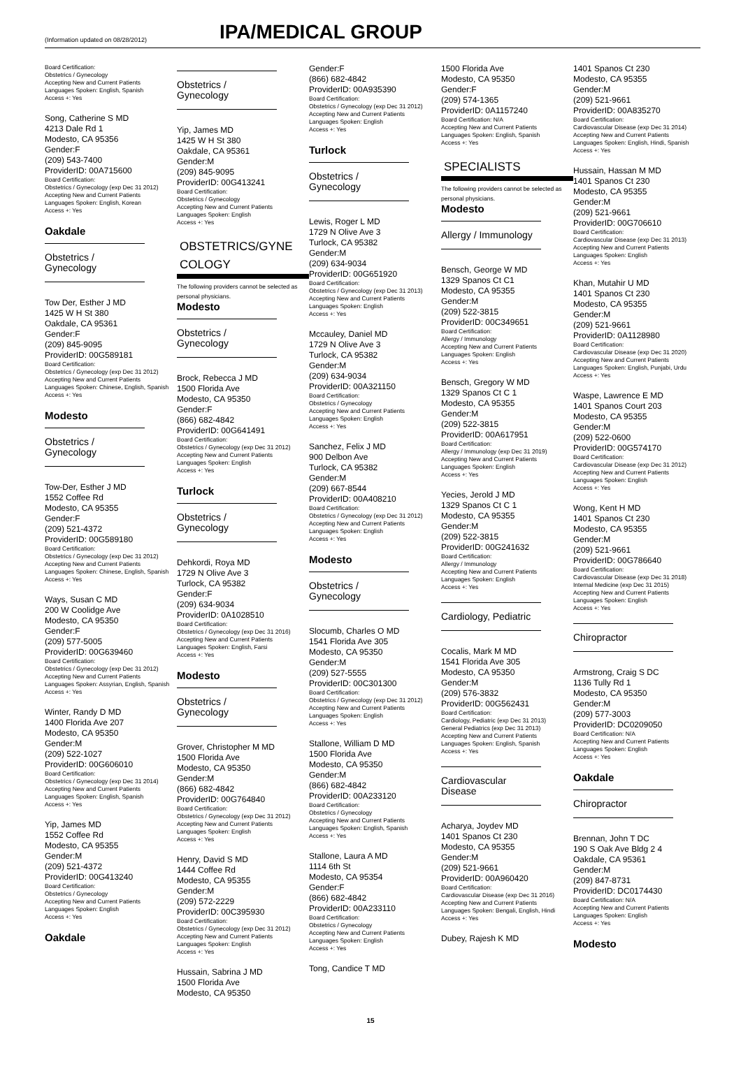(Information updated on 08/28/2012)
IPA/MEDICAL GROUP
Board Certification:
Obstetrics / Gynecology
Accepting New and Current Patients
Languages Spoken: English, Spanish
Access +: Yes
Song, Catherine S MD
4213 Dale Rd 1
Modesto, CA 95356
Gender:F
(209) 543-7400
ProviderID: 00A715600
Board Certification:
Obstetrics / Gynecology (exp Dec 31 2012)
Accepting New and Current Patients
Languages Spoken: English, Korean
Access +: Yes
Oakdale
Obstetrics / Gynecology
Tow Der, Esther J MD
1425 W H St 380
Oakdale, CA 95361
Gender:F
(209) 845-9095
ProviderID: 00G589181
Board Certification:
Obstetrics / Gynecology (exp Dec 31 2012)
Accepting New and Current Patients
Languages Spoken: Chinese, English, Spanish
Access +: Yes
Modesto
Obstetrics / Gynecology
Tow-Der, Esther J MD
1552 Coffee Rd
Modesto, CA 95355
Gender:F
(209) 521-4372
ProviderID: 00G589180
Board Certification:
Obstetrics / Gynecology (exp Dec 31 2012)
Accepting New and Current Patients
Languages Spoken: Chinese, English, Spanish
Access +: Yes
Ways, Susan C MD
200 W Coolidge Ave
Modesto, CA 95350
Gender:F
(209) 577-5005
ProviderID: 00G639460
Board Certification:
Obstetrics / Gynecology (exp Dec 31 2012)
Accepting New and Current Patients
Languages Spoken: Assyrian, English, Spanish
Access +: Yes
Winter, Randy D MD
1400 Florida Ave 207
Modesto, CA 95350
Gender:M
(209) 522-1027
ProviderID: 00G606010
Board Certification:
Obstetrics / Gynecology (exp Dec 31 2014)
Accepting New and Current Patients
Languages Spoken: English, Spanish
Access +: Yes
Yip, James MD
1552 Coffee Rd
Modesto, CA 95355
Gender:M
(209) 521-4372
ProviderID: 00G413240
Board Certification:
Obstetrics / Gynecology
Accepting New and Current Patients
Languages Spoken: English
Access +: Yes
Oakdale
Obstetrics / Gynecology
Yip, James MD
1425 W H St 380
Oakdale, CA 95361
Gender:M
(209) 845-9095
ProviderID: 00G413241
Board Certification:
Obstetrics / Gynecology
Accepting New and Current Patients
Languages Spoken: English
Access +: Yes
OBSTETRICS/GYNE COLOGY
The following providers cannot be selected as personal physicians.
Modesto
Obstetrics / Gynecology
Brock, Rebecca J MD
1500 Florida Ave
Modesto, CA 95350
Gender:F
(866) 682-4842
ProviderID: 00G641491
Board Certification:
Obstetrics / Gynecology (exp Dec 31 2012)
Accepting New and Current Patients
Languages Spoken: English
Access +: Yes
Turlock
Obstetrics / Gynecology
Dehkordi, Roya MD
1729 N Olive Ave 3
Turlock, CA 95382
Gender:F
(209) 634-9034
ProviderID: 0A1028510
Board Certification:
Obstetrics / Gynecology (exp Dec 31 2016)
Accepting New and Current Patients
Languages Spoken: English, Farsi
Access +: Yes
Modesto
Obstetrics / Gynecology
Grover, Christopher M MD
1500 Florida Ave
Modesto, CA 95350
Gender:M
(866) 682-4842
ProviderID: 00G764840
Board Certification:
Obstetrics / Gynecology (exp Dec 31 2012)
Accepting New and Current Patients
Languages Spoken: English
Access +: Yes
Henry, David S MD
1444 Coffee Rd
Modesto, CA 95355
Gender:M
(209) 572-2229
ProviderID: 00C395930
Board Certification:
Obstetrics / Gynecology (exp Dec 31 2012)
Accepting New and Current Patients
Languages Spoken: English
Access +: Yes
Hussain, Sabrina J MD
1500 Florida Ave
Modesto, CA 95350
Gender:F
(866) 682-4842
ProviderID: 00A935390
Board Certification:
Obstetrics / Gynecology (exp Dec 31 2012)
Accepting New and Current Patients
Languages Spoken: English
Access +: Yes
Turlock
Obstetrics / Gynecology
Lewis, Roger L MD
1729 N Olive Ave 3
Turlock, CA 95382
Gender:M
(209) 634-9034
ProviderID: 00G651920
Board Certification:
Obstetrics / Gynecology (exp Dec 31 2013)
Accepting New and Current Patients
Languages Spoken: English
Access +: Yes
Mccauley, Daniel MD
1729 N Olive Ave 3
Turlock, CA 95382
Gender:M
(209) 634-9034
ProviderID: 00A321150
Board Certification:
Obstetrics / Gynecology
Accepting New and Current Patients
Languages Spoken: English
Access +: Yes
Sanchez, Felix J MD
900 Delbon Ave
Turlock, CA 95382
Gender:M
(209) 667-8544
ProviderID: 00A408210
Board Certification:
Obstetrics / Gynecology (exp Dec 31 2012)
Accepting New and Current Patients
Languages Spoken: English
Access +: Yes
Modesto
Obstetrics / Gynecology
Slocumb, Charles O MD
1541 Florida Ave 305
Modesto, CA 95350
Gender:M
(209) 527-5555
ProviderID: 00C301300
Board Certification:
Obstetrics / Gynecology (exp Dec 31 2012)
Accepting New and Current Patients
Languages Spoken: English
Access +: Yes
Stallone, William D MD
1500 Florida Ave
Modesto, CA 95350
Gender:M
(866) 682-4842
ProviderID: 00A233120
Board Certification:
Obstetrics / Gynecology
Accepting New and Current Patients
Languages Spoken: English, Spanish
Access +: Yes
Stallone, Laura A MD
1114 6th St
Modesto, CA 95354
Gender:F
(866) 682-4842
ProviderID: 00A233110
Board Certification:
Obstetrics / Gynecology
Accepting New and Current Patients
Languages Spoken: English
Access +: Yes
Tong, Candice T MD
1500 Florida Ave
Modesto, CA 95350
Gender:F
(209) 574-1365
ProviderID: 0A1157240
Board Certification: N/A
Accepting New and Current Patients
Languages Spoken: English, Spanish
Access +: Yes
SPECIALISTS
The following providers cannot be selected as personal physicians.
Modesto
Allergy / Immunology
Bensch, George W MD
1329 Spanos Ct C1
Modesto, CA 95355
Gender:M
(209) 522-3815
ProviderID: 00C349651
Board Certification:
Allergy / Immunology
Accepting New and Current Patients
Languages Spoken: English
Access +: Yes
Bensch, Gregory W MD
1329 Spanos Ct C 1
Modesto, CA 95355
Gender:M
(209) 522-3815
ProviderID: 00A617951
Board Certification:
Allergy / Immunology (exp Dec 31 2019)
Accepting New and Current Patients
Languages Spoken: English
Access +: Yes
Yecies, Jerold J MD
1329 Spanos Ct C 1
Modesto, CA 95355
Gender:M
(209) 522-3815
ProviderID: 00G241632
Board Certification:
Allergy / Immunology
Accepting New and Current Patients
Languages Spoken: English
Access +: Yes
Cardiology, Pediatric
Cocalis, Mark M MD
1541 Florida Ave 305
Modesto, CA 95350
Gender:M
(209) 576-3832
ProviderID: 00G562431
Board Certification:
Cardiology, Pediatric (exp Dec 31 2013)
General Pediatrics (exp Dec 31 2013)
Accepting New and Current Patients
Languages Spoken: English, Spanish
Access +: Yes
Cardiovascular Disease
Acharya, Joydev MD
1401 Spanos Ct 230
Modesto, CA 95355
Gender:M
(209) 521-9661
ProviderID: 00A960420
Board Certification:
Cardiovascular Disease (exp Dec 31 2016)
Accepting New and Current Patients
Languages Spoken: Bengali, English, Hindi
Access +: Yes
Dubey, Rajesh K MD
1401 Spanos Ct 230
Modesto, CA 95355
Gender:M
(209) 521-9661
ProviderID: 00A835270
Board Certification:
Cardiovascular Disease (exp Dec 31 2014)
Accepting New and Current Patients
Languages Spoken: English, Hindi, Spanish
Access +: Yes
Hussain, Hassan M MD
1401 Spanos Ct 230
Modesto, CA 95355
Gender:M
(209) 521-9661
ProviderID: 00G706610
Board Certification:
Cardiovascular Disease (exp Dec 31 2013)
Accepting New and Current Patients
Languages Spoken: English
Access +: Yes
Khan, Mutahir U MD
1401 Spanos Ct 230
Modesto, CA 95355
Gender:M
(209) 521-9661
ProviderID: 0A1128980
Board Certification:
Cardiovascular Disease (exp Dec 31 2020)
Accepting New and Current Patients
Languages Spoken: English, Punjabi, Urdu
Access +: Yes
Waspe, Lawrence E MD
1401 Spanos Court 203
Modesto, CA 95355
Gender:M
(209) 522-0600
ProviderID: 00G574170
Board Certification:
Cardiovascular Disease (exp Dec 31 2012)
Accepting New and Current Patients
Languages Spoken: English
Access +: Yes
Wong, Kent H MD
1401 Spanos Ct 230
Modesto, CA 95355
Gender:M
(209) 521-9661
ProviderID: 00G786640
Board Certification:
Cardiovascular Disease (exp Dec 31 2018)
Internal Medicine (exp Dec 31 2015)
Accepting New and Current Patients
Languages Spoken: English
Access +: Yes
Chiropractor
Armstrong, Craig S DC
1136 Tully Rd 1
Modesto, CA 95350
Gender:M
(209) 577-3003
ProviderID: DC0209050
Board Certification: N/A
Accepting New and Current Patients
Languages Spoken: English
Access +: Yes
Oakdale
Chiropractor
Brennan, John T DC
190 S Oak Ave Bldg 2 4
Oakdale, CA 95361
Gender:M
(209) 847-8731
ProviderID: DC0174430
Board Certification: N/A
Accepting New and Current Patients
Languages Spoken: English
Access +: Yes
Modesto
15